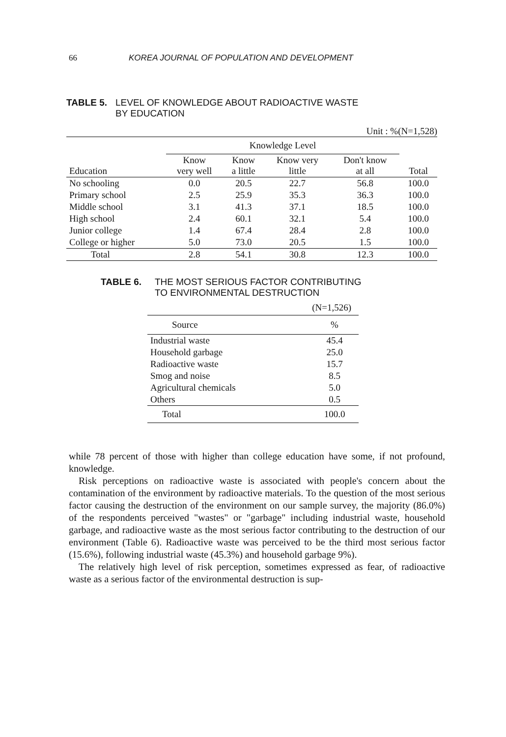66 KOREA JOURNAL OF POPULATION AND DEVELOPMENT
TABLE 5. LEVEL OF KNOWLEDGE ABOUT RADIOACTIVE WASTE
BY EDUCATION
Unit : %(N=1,528)
| | Knowledge Level | | | | |
| --- | --- | --- | --- | --- | --- |
| Education | Know very well | Know a little | Know very little | Don't know at all | Total |
| No schooling | 0.0 | 20.5 | 22.7 | 56.8 | 100.0 |
| Primary school | 2.5 | 25.9 | 35.3 | 36.3 | 100.0 |
| Middle school | 3.1 | 41.3 | 37.1 | 18.5 | 100.0 |
| High school | 2.4 | 60.1 | 32.1 | 5.4 | 100.0 |
| Junior college | 1.4 | 67.4 | 28.4 | 2.8 | 100.0 |
| College or higher | 5.0 | 73.0 | 20.5 | 1.5 | 100.0 |
| Total | 2.8 | 54.1 | 30.8 | 12.3 | 100.0 |
TABLE 6. THE MOST SERIOUS FACTOR CONTRIBUTING
TO ENVIRONMENTAL DESTRUCTION
(N=1,526)
| Source | % |
| --- | --- |
| Industrial waste | 45.4 |
| Household garbage | 25.0 |
| Radioactive waste | 15.7 |
| Smog and noise | 8.5 |
| Agricultural chemicals | 5.0 |
| Others | 0.5 |
| Total | 100.0 |
while 78 percent of those with higher than college education have some, if not profound, knowledge.
Risk perceptions on radioactive waste is associated with people's concern about the contamination of the environment by radioactive materials. To the question of the most serious factor causing the destruction of the environment on our sample survey, the majority (86.0%) of the respondents perceived "wastes" or "garbage" including industrial waste, household garbage, and radioactive waste as the most serious factor contributing to the destruction of our environment (Table 6). Radioactive waste was perceived to be the third most serious factor (15.6%), following industrial waste (45.3%) and household garbage 9%).
The relatively high level of risk perception, sometimes expressed as fear, of radioactive waste as a serious factor of the environmental destruction is sup-